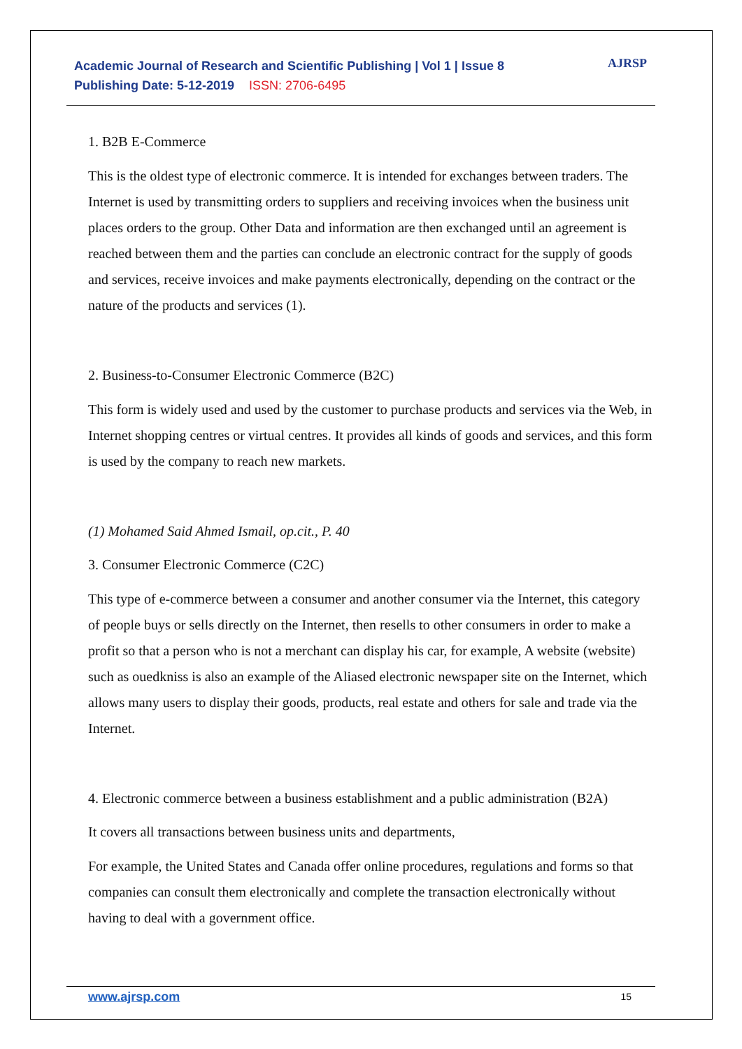Academic Journal of Research and Scientific Publishing | Vol 1 | Issue 8
Publishing Date: 5-12-2019 ISSN: 2706-6495
AJRSP
1. B2B E-Commerce
This is the oldest type of electronic commerce. It is intended for exchanges between traders. The Internet is used by transmitting orders to suppliers and receiving invoices when the business unit places orders to the group. Other Data and information are then exchanged until an agreement is reached between them and the parties can conclude an electronic contract for the supply of goods and services, receive invoices and make payments electronically, depending on the contract or the nature of the products and services (1).
2. Business-to-Consumer Electronic Commerce (B2C)
This form is widely used and used by the customer to purchase products and services via the Web, in Internet shopping centres or virtual centres. It provides all kinds of goods and services, and this form is used by the company to reach new markets.
(1) Mohamed Said Ahmed Ismail, op.cit., P. 40
3. Consumer Electronic Commerce (C2C)
This type of e-commerce between a consumer and another consumer via the Internet, this category of people buys or sells directly on the Internet, then resells to other consumers in order to make a profit so that a person who is not a merchant can display his car, for example, A website (website) such as ouedkniss is also an example of the Aliased electronic newspaper site on the Internet, which allows many users to display their goods, products, real estate and others for sale and trade via the Internet.
4. Electronic commerce between a business establishment and a public administration (B2A)
It covers all transactions between business units and departments,
For example, the United States and Canada offer online procedures, regulations and forms so that companies can consult them electronically and complete the transaction electronically without having to deal with a government office.
www.ajrsp.com 15